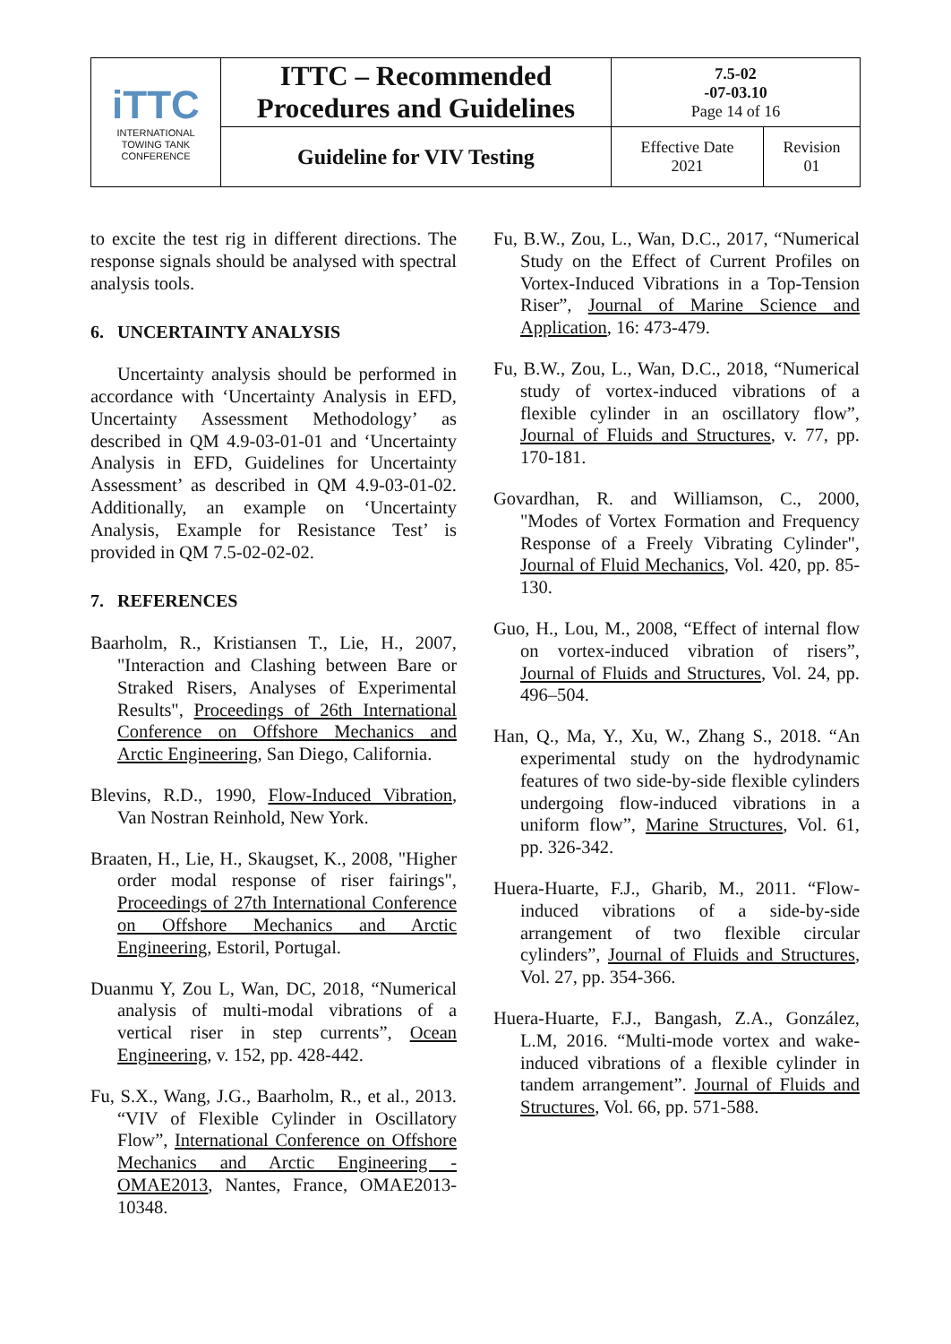| iTTC INTERNATIONAL TOWING TANK CONFERENCE | ITTC – Recommended Procedures and Guidelines | 7.5-02 -07-03.10 Page 14 of 16 | |
| | Guideline for VIV Testing | Effective Date 2021 | Revision 01 |
to excite the test rig in different directions. The response signals should be analysed with spectral analysis tools.
6. UNCERTAINTY ANALYSIS
Uncertainty analysis should be performed in accordance with ‘Uncertainty Analysis in EFD, Uncertainty Assessment Methodology’ as described in QM 4.9-03-01-01 and ‘Uncertainty Analysis in EFD, Guidelines for Uncertainty Assessment’ as described in QM 4.9-03-01-02. Additionally, an example on ‘Uncertainty Analysis, Example for Resistance Test’ is provided in QM 7.5-02-02-02.
7. REFERENCES
Baarholm, R., Kristiansen T., Lie, H., 2007, "Interaction and Clashing between Bare or Straked Risers, Analyses of Experimental Results", Proceedings of 26th International Conference on Offshore Mechanics and Arctic Engineering, San Diego, California.
Blevins, R.D., 1990, Flow-Induced Vibration, Van Nostran Reinhold, New York.
Braaten, H., Lie, H., Skaugset, K., 2008, "Higher order modal response of riser fairings", Proceedings of 27th International Conference on Offshore Mechanics and Arctic Engineering, Estoril, Portugal.
Duanmu Y, Zou L, Wan, DC, 2018, “Numerical analysis of multi-modal vibrations of a vertical riser in step currents”, Ocean Engineering, v. 152, pp. 428-442.
Fu, S.X., Wang, J.G., Baarholm, R., et al., 2013. “VIV of Flexible Cylinder in Oscillatory Flow”, International Conference on Offshore Mechanics and Arctic Engineering - OMAE2013, Nantes, France, OMAE2013-10348.
Fu, B.W., Zou, L., Wan, D.C., 2017, “Numerical Study on the Effect of Current Profiles on Vortex-Induced Vibrations in a Top-Tension Riser”, Journal of Marine Science and Application, 16: 473-479.
Fu, B.W., Zou, L., Wan, D.C., 2018, “Numerical study of vortex-induced vibrations of a flexible cylinder in an oscillatory flow”, Journal of Fluids and Structures, v. 77, pp. 170-181.
Govardhan, R. and Williamson, C., 2000, "Modes of Vortex Formation and Frequency Response of a Freely Vibrating Cylinder", Journal of Fluid Mechanics, Vol. 420, pp. 85-130.
Guo, H., Lou, M., 2008, “Effect of internal flow on vortex-induced vibration of risers”, Journal of Fluids and Structures, Vol. 24, pp. 496–504.
Han, Q., Ma, Y., Xu, W., Zhang S., 2018. “An experimental study on the hydrodynamic features of two side-by-side flexible cylinders undergoing flow-induced vibrations in a uniform flow”, Marine Structures, Vol. 61, pp. 326-342.
Huera-Huarte, F.J., Gharib, M., 2011. “Flow-induced vibrations of a side-by-side arrangement of two flexible circular cylinders”, Journal of Fluids and Structures, Vol. 27, pp. 354-366.
Huera-Huarte, F.J., Bangash, Z.A., González, L.M, 2016. “Multi-mode vortex and wake-induced vibrations of a flexible cylinder in tandem arrangement”. Journal of Fluids and Structures, Vol. 66, pp. 571-588.